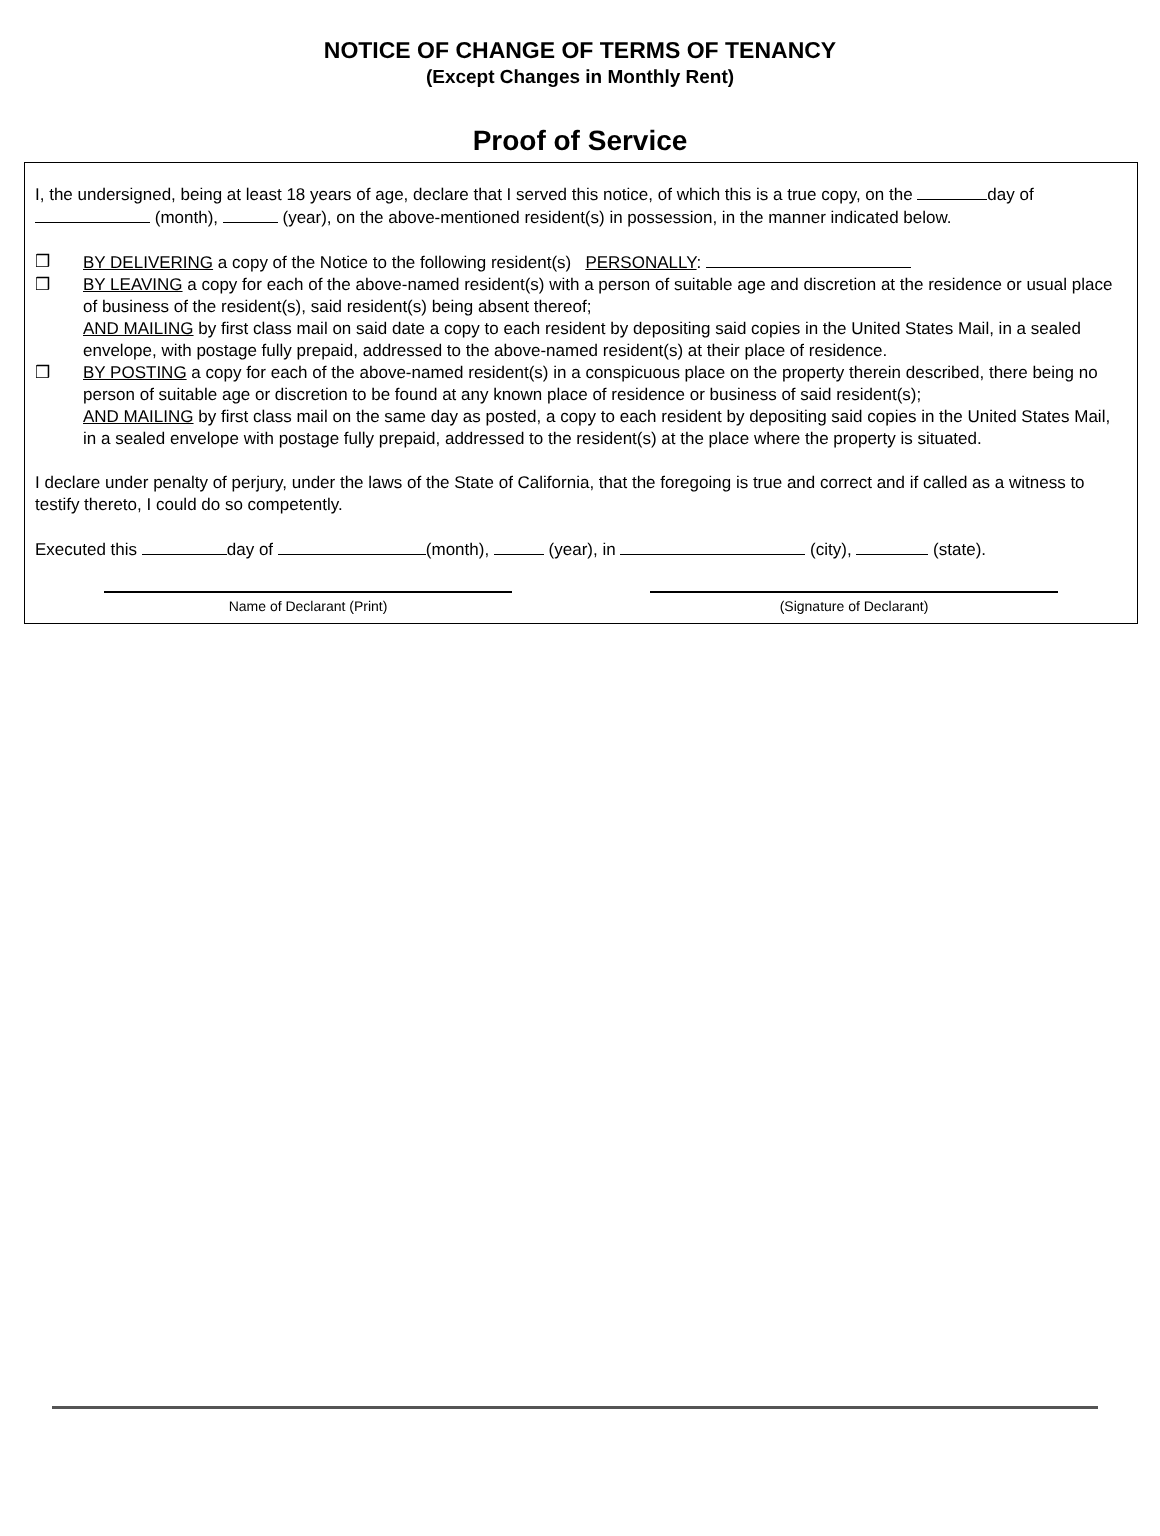NOTICE OF CHANGE OF TERMS OF TENANCY
(Except Changes in Monthly Rent)
Proof of Service
I, the undersigned, being at least 18 years of age, declare that I served this notice, of which this is a true copy, on the day of (month), (year), on the above-mentioned resident(s) in possession, in the manner indicated below.
❒ BY DELIVERING a copy of the Notice to the following resident(s) PERSONALLY:
❒ BY LEAVING a copy for each of the above-named resident(s) with a person of suitable age and discretion at the residence or usual place of business of the resident(s), said resident(s) being absent thereof;
AND MAILING by first class mail on said date a copy to each resident by depositing said copies in the United States Mail, in a sealed envelope, with postage fully prepaid, addressed to the above-named resident(s) at their place of residence.
❒ BY POSTING a copy for each of the above-named resident(s) in a conspicuous place on the property therein described, there being no person of suitable age or discretion to be found at any known place of residence or business of said resident(s);
AND MAILING by first class mail on the same day as posted, a copy to each resident by depositing said copies in the United States Mail, in a sealed envelope with postage fully prepaid, addressed to the resident(s) at the place where the property is situated.
I declare under penalty of perjury, under the laws of the State of California, that the foregoing is true and correct and if called as a witness to testify thereto, I could do so competently.
Executed this day of (month), (year), in (city), (state).
Name of Declarant (Print) (Signature of Declarant)